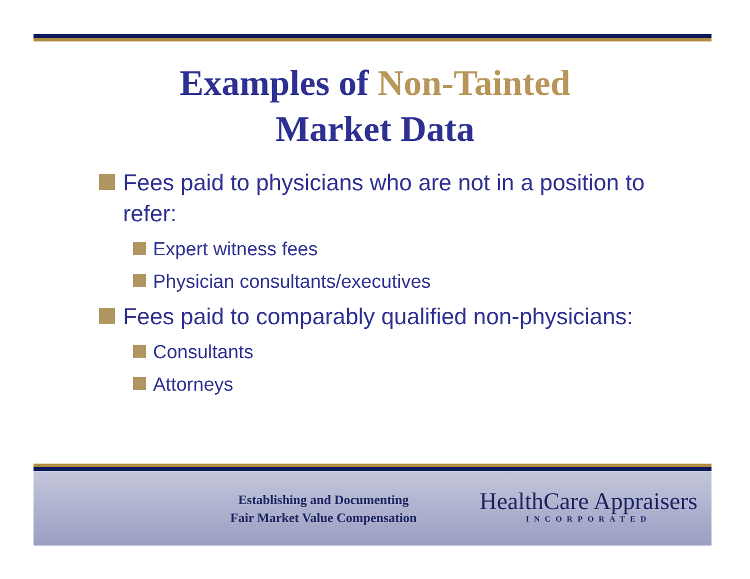Examples of Non-Tainted
Market Data
Fees paid to physicians who are not in a position to refer:
Expert witness fees
Physician consultants/executives
Fees paid to comparably qualified non-physicians:
Consultants
Attorneys
Establishing and Documenting
Fair Market Value Compensation
HealthCare Appraisers
INCORPORATED